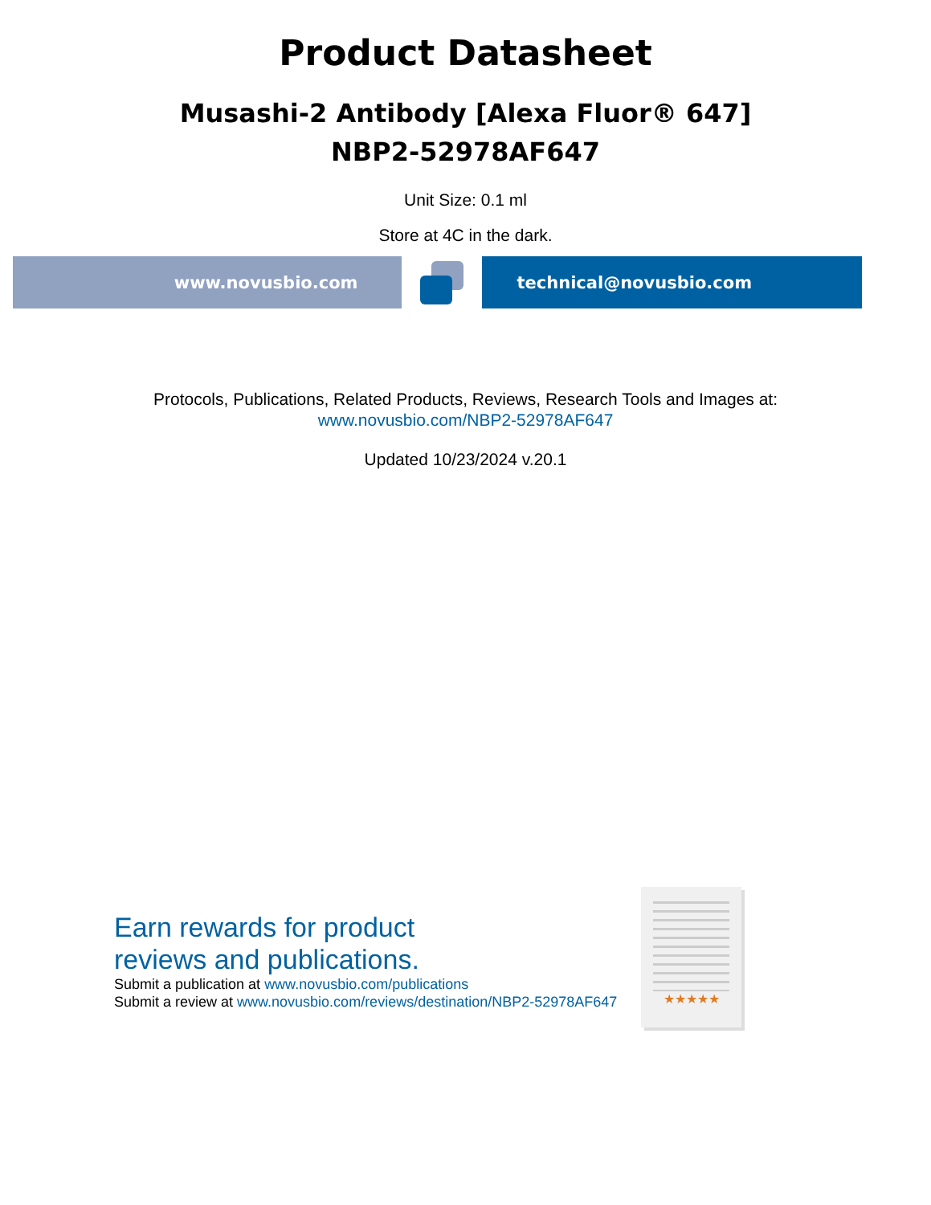Product Datasheet
Musashi-2 Antibody [Alexa Fluor® 647]
NBP2-52978AF647
Unit Size: 0.1 ml
Store at 4C in the dark.
www.novusbio.com technical@novusbio.com
Protocols, Publications, Related Products, Reviews, Research Tools and Images at:
www.novusbio.com/NBP2-52978AF647
Updated 10/23/2024 v.20.1
Earn rewards for product
reviews and publications.
Submit a publication at www.novusbio.com/publications
Submit a review at www.novusbio.com/reviews/destination/NBP2-52978AF647
★★★★★